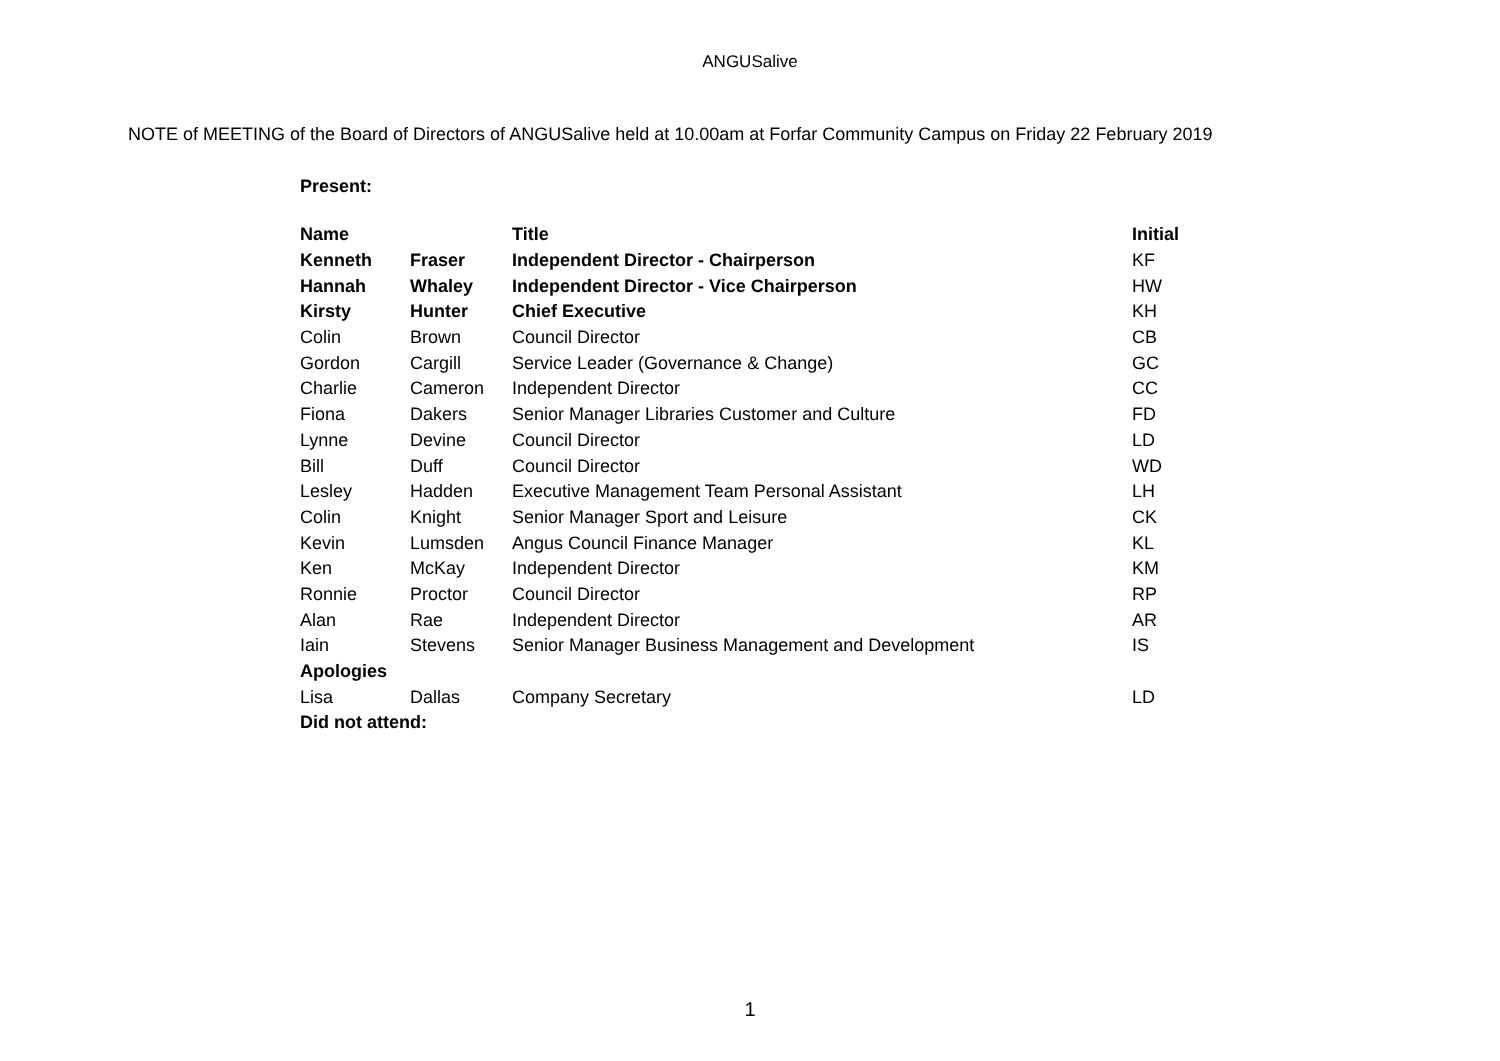ANGUSalive
NOTE of MEETING of the Board of Directors of ANGUSalive held at 10.00am at Forfar Community Campus on Friday 22 February 2019
Present:
| Name | | Title | Initial |
| --- | --- | --- | --- |
| Kenneth | Fraser | Independent Director - Chairperson | KF |
| Hannah | Whaley | Independent Director - Vice Chairperson | HW |
| Kirsty | Hunter | Chief Executive | KH |
| Colin | Brown | Council Director | CB |
| Gordon | Cargill | Service Leader (Governance & Change) | GC |
| Charlie | Cameron | Independent Director | CC |
| Fiona | Dakers | Senior Manager Libraries Customer and Culture | FD |
| Lynne | Devine | Council Director | LD |
| Bill | Duff | Council Director | WD |
| Lesley | Hadden | Executive Management Team Personal Assistant | LH |
| Colin | Knight | Senior Manager Sport and Leisure | CK |
| Kevin | Lumsden | Angus Council Finance Manager | KL |
| Ken | McKay | Independent Director | KM |
| Ronnie | Proctor | Council Director | RP |
| Alan | Rae | Independent Director | AR |
| Iain | Stevens | Senior Manager Business Management and Development | IS |
| Apologies | | | |
| Lisa | Dallas | Company Secretary | LD |
| Did not attend: | | | |
1